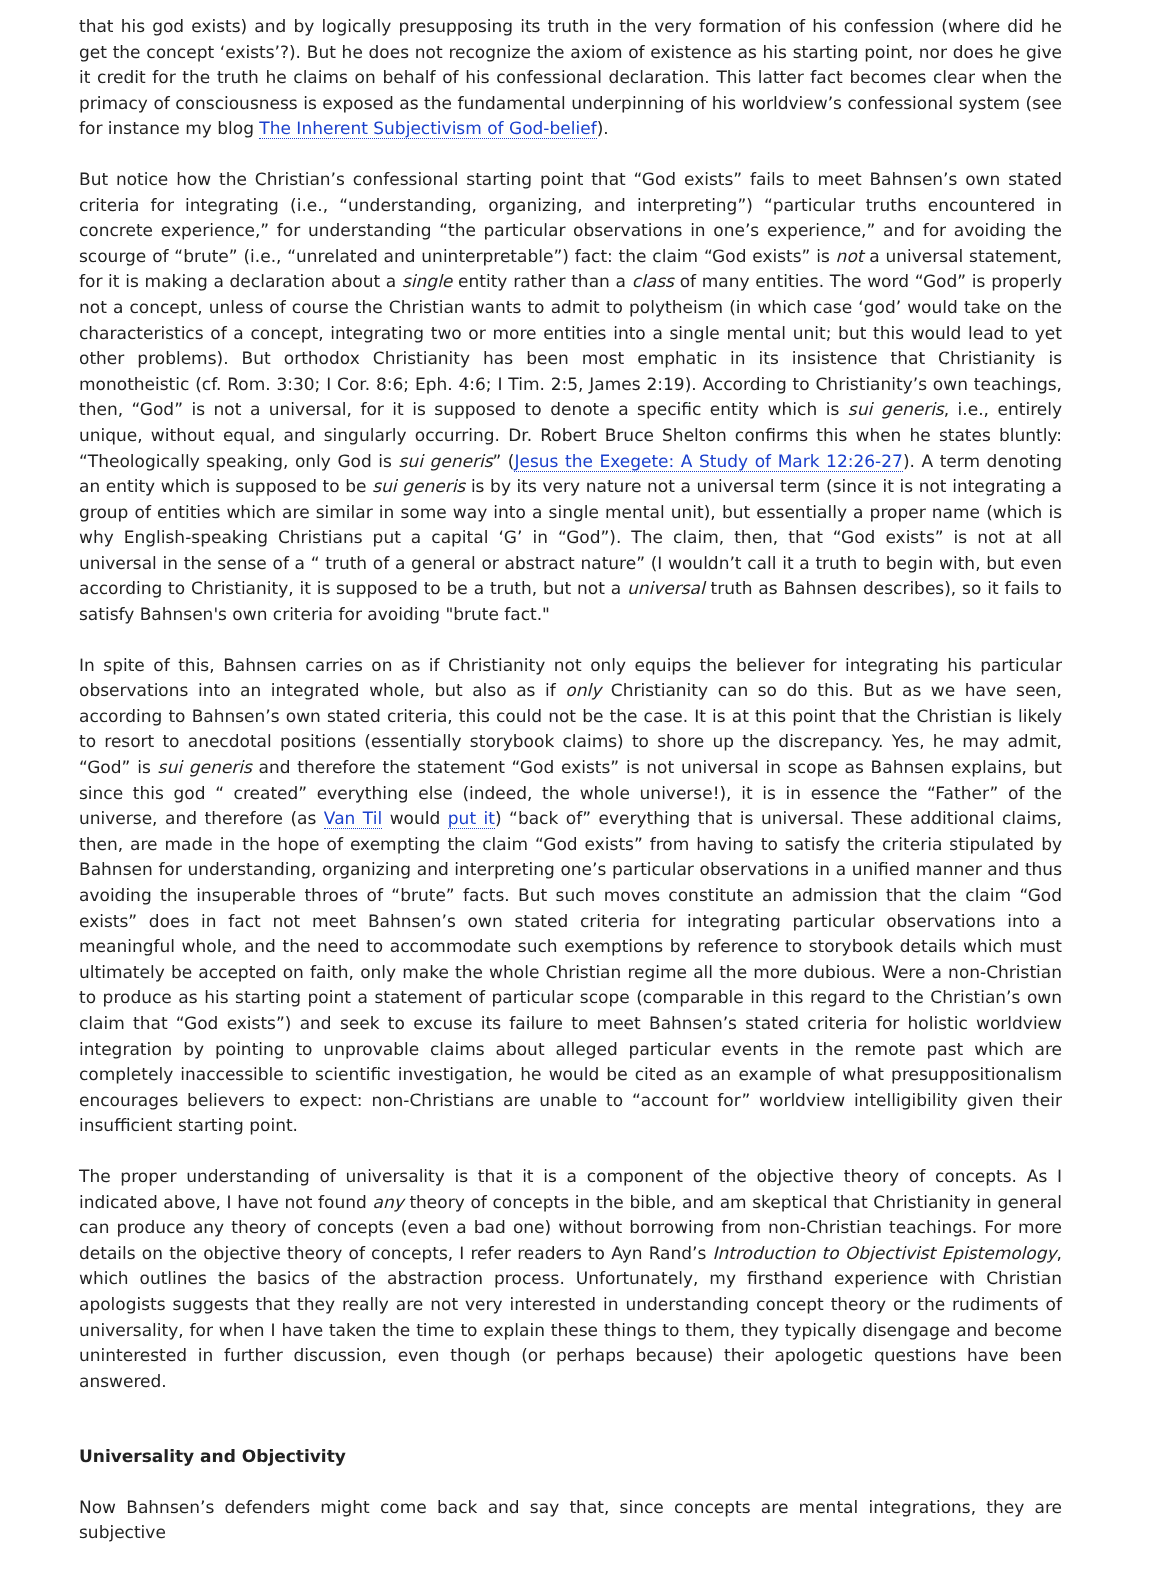that his god exists) and by logically presupposing its truth in the very formation of his confession (where did he get the concept ‘exists’?). But he does not recognize the axiom of existence as his starting point, nor does he give it credit for the truth he claims on behalf of his confessional declaration. This latter fact becomes clear when the primacy of consciousness is exposed as the fundamental underpinning of his worldview’s confessional system (see for instance my blog The Inherent Subjectivism of God-belief).
But notice how the Christian’s confessional starting point that “God exists” fails to meet Bahnsen’s own stated criteria for integrating (i.e., “understanding, organizing, and interpreting”) “particular truths encountered in concrete experience,” for understanding “the particular observations in one’s experience,” and for avoiding the scourge of “brute” (i.e., “unrelated and uninterpretable”) fact: the claim “God exists” is not a universal statement, for it is making a declaration about a single entity rather than a class of many entities. The word “God” is properly not a concept, unless of course the Christian wants to admit to polytheism (in which case ‘god’ would take on the characteristics of a concept, integrating two or more entities into a single mental unit; but this would lead to yet other problems). But orthodox Christianity has been most emphatic in its insistence that Christianity is monotheistic (cf. Rom. 3:30; I Cor. 8:6; Eph. 4:6; I Tim. 2:5, James 2:19). According to Christianity’s own teachings, then, “God” is not a universal, for it is supposed to denote a specific entity which is sui generis, i.e., entirely unique, without equal, and singularly occurring. Dr. Robert Bruce Shelton confirms this when he states bluntly: “Theologically speaking, only God is sui generis” (Jesus the Exegete: A Study of Mark 12:26-27). A term denoting an entity which is supposed to be sui generis is by its very nature not a universal term (since it is not integrating a group of entities which are similar in some way into a single mental unit), but essentially a proper name (which is why English-speaking Christians put a capital ‘G’ in “God”). The claim, then, that “God exists” is not at all universal in the sense of a “ truth of a general or abstract nature” (I wouldn’t call it a truth to begin with, but even according to Christianity, it is supposed to be a truth, but not a universal truth as Bahnsen describes), so it fails to satisfy Bahnsen's own criteria for avoiding "brute fact."
In spite of this, Bahnsen carries on as if Christianity not only equips the believer for integrating his particular observations into an integrated whole, but also as if only Christianity can so do this. But as we have seen, according to Bahnsen’s own stated criteria, this could not be the case. It is at this point that the Christian is likely to resort to anecdotal positions (essentially storybook claims) to shore up the discrepancy. Yes, he may admit, “God” is sui generis and therefore the statement “God exists” is not universal in scope as Bahnsen explains, but since this god “ created” everything else (indeed, the whole universe!), it is in essence the “Father” of the universe, and therefore (as Van Til would put it) “back of” everything that is universal. These additional claims, then, are made in the hope of exempting the claim “God exists” from having to satisfy the criteria stipulated by Bahnsen for understanding, organizing and interpreting one’s particular observations in a unified manner and thus avoiding the insuperable throes of “brute” facts. But such moves constitute an admission that the claim “God exists” does in fact not meet Bahnsen’s own stated criteria for integrating particular observations into a meaningful whole, and the need to accommodate such exemptions by reference to storybook details which must ultimately be accepted on faith, only make the whole Christian regime all the more dubious. Were a non-Christian to produce as his starting point a statement of particular scope (comparable in this regard to the Christian’s own claim that “God exists”) and seek to excuse its failure to meet Bahnsen’s stated criteria for holistic worldview integration by pointing to unprovable claims about alleged particular events in the remote past which are completely inaccessible to scientific investigation, he would be cited as an example of what presuppositionalism encourages believers to expect: non-Christians are unable to “account for” worldview intelligibility given their insufficient starting point.
The proper understanding of universality is that it is a component of the objective theory of concepts. As I indicated above, I have not found any theory of concepts in the bible, and am skeptical that Christianity in general can produce any theory of concepts (even a bad one) without borrowing from non-Christian teachings. For more details on the objective theory of concepts, I refer readers to Ayn Rand’s Introduction to Objectivist Epistemology, which outlines the basics of the abstraction process. Unfortunately, my firsthand experience with Christian apologists suggests that they really are not very interested in understanding concept theory or the rudiments of universality, for when I have taken the time to explain these things to them, they typically disengage and become uninterested in further discussion, even though (or perhaps because) their apologetic questions have been answered.
Universality and Objectivity
Now Bahnsen’s defenders might come back and say that, since concepts are mental integrations, they are subjective